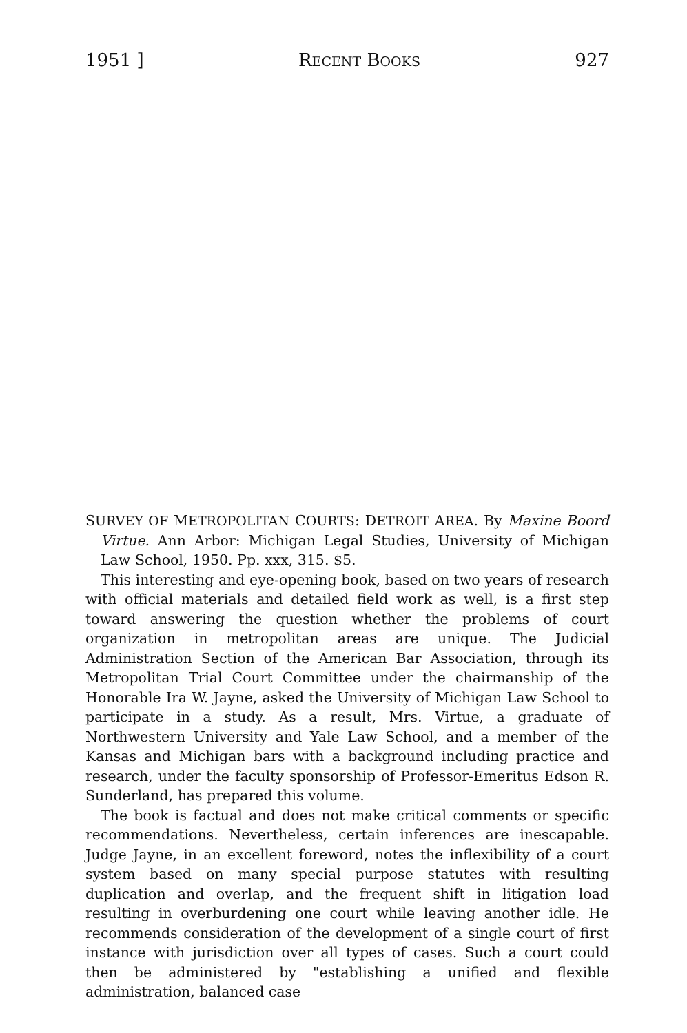1951 ] RECENT BOOKS 927
SURVEY OF METROPOLITAN COURTS: DETROIT AREA. By Maxine Boord Virtue. Ann Arbor: Michigan Legal Studies, University of Michigan Law School, 1950. Pp. xxx, 315. $5.
This interesting and eye-opening book, based on two years of research with official materials and detailed field work as well, is a first step toward answering the question whether the problems of court organization in metropolitan areas are unique. The Judicial Administration Section of the American Bar Association, through its Metropolitan Trial Court Committee under the chairmanship of the Honorable Ira W. Jayne, asked the University of Michigan Law School to participate in a study. As a result, Mrs. Virtue, a graduate of Northwestern University and Yale Law School, and a member of the Kansas and Michigan bars with a background including practice and research, under the faculty sponsorship of Professor-Emeritus Edson R. Sunderland, has prepared this volume.
The book is factual and does not make critical comments or specific recommendations. Nevertheless, certain inferences are inescapable. Judge Jayne, in an excellent foreword, notes the inflexibility of a court system based on many special purpose statutes with resulting duplication and overlap, and the frequent shift in litigation load resulting in overburdening one court while leaving another idle. He recommends consideration of the development of a single court of first instance with jurisdiction over all types of cases. Such a court could then be administered by "establishing a unified and flexible administration, balanced case